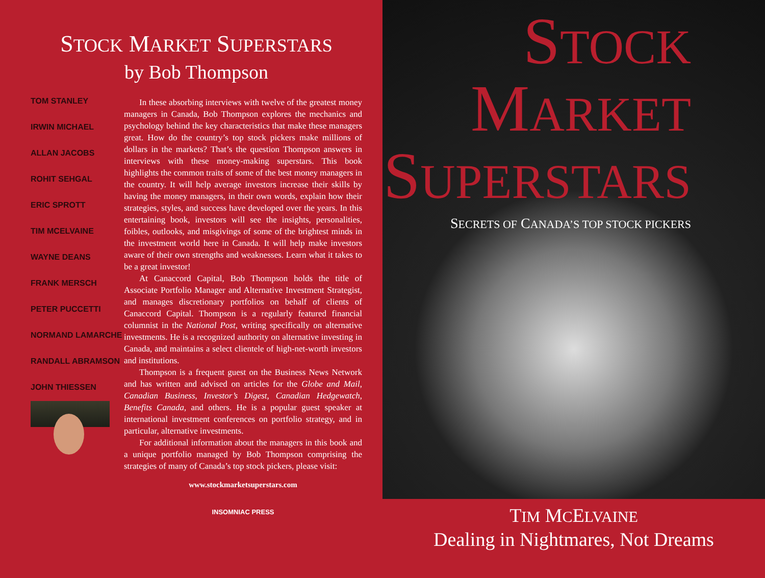STOCK MARKET SUPERSTARS
by Bob Thompson
TOM STANLEY
IRWIN MICHAEL
ALLAN JACOBS
ROHIT SEHGAL
ERIC SPROTT
TIM MCELVAINE
WAYNE DEANS
FRANK MERSCH
PETER PUCCETTI
NORMAND LAMARCHE
RANDALL ABRAMSON
JOHN THIESSEN
In these absorbing interviews with twelve of the greatest money managers in Canada, Bob Thompson explores the mechanics and psychology behind the key characteristics that make these managers great. How do the country’s top stock pickers make millions of dollars in the markets? That’s the question Thompson answers in interviews with these money-making superstars. This book highlights the common traits of some of the best money managers in the country. It will help average investors increase their skills by having the money managers, in their own words, explain how their strategies, styles, and success have developed over the years. In this entertaining book, investors will see the insights, personalities, foibles, outlooks, and misgivings of some of the brightest minds in the investment world here in Canada. It will help make investors aware of their own strengths and weaknesses. Learn what it takes to be a great investor!
At Canaccord Capital, Bob Thompson holds the title of Associate Portfolio Manager and Alternative Investment Strategist, and manages discretionary portfolios on behalf of clients of Canaccord Capital. Thompson is a regularly featured financial columnist in the National Post, writing specifically on alternative investments. He is a recognized authority on alternative investing in Canada, and maintains a select clientele of high-net-worth investors and institutions.
Thompson is a frequent guest on the Business News Network and has written and advised on articles for the Globe and Mail, Canadian Business, Investor’s Digest, Canadian Hedgewatch, Benefits Canada, and others. He is a popular guest speaker at international investment conferences on portfolio strategy, and in particular, alternative investments.
For additional information about the managers in this book and a unique portfolio managed by Bob Thompson comprising the strategies of many of Canada’s top stock pickers, please visit:
www.stockmarketsuperstars.com
INSOMNIAC PRESS
STOCK
MARKET
SUPERSTARS
SECRETS OF CANADA’S TOP STOCK PICKERS
TIM MCELVAINE
Dealing in Nightmares, Not Dreams